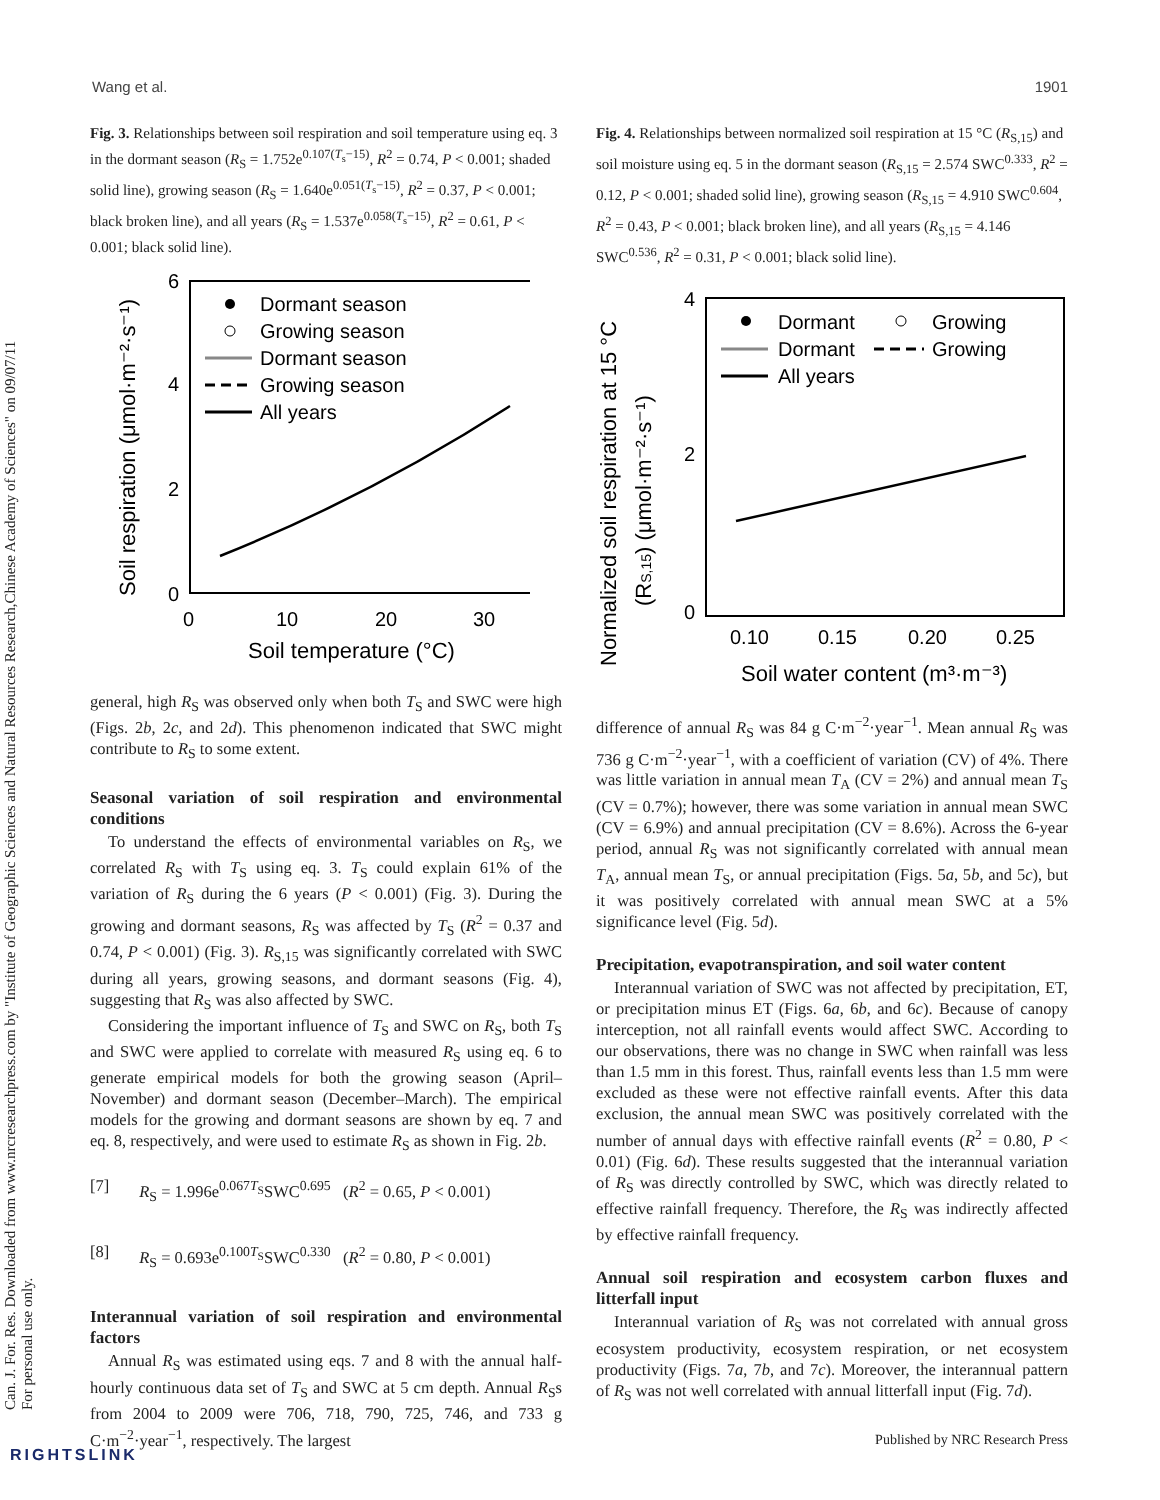Can. J. For. Res. Downloaded from www.nrcresearchpress.com by "Institute of Geographic Sciences and Natural Resources Research,Chinese Academy of Sciences" on 09/07/11
For personal use only.
Wang et al. 1901
Fig. 3. Relationships between soil respiration and soil temperature using eq. 3 in the dormant season (R<sub>S</sub> = 1.752e<sup>0.107(T<sub>s</sub>−15)</sup>, R<sup>2</sup> = 0.74, P < 0.001; shaded solid line), growing season (R<sub>S</sub> = 1.640e<sup>0.051(T<sub>s</sub>−15)</sup>, R<sup>2</sup> = 0.37, P < 0.001; black broken line), and all years (R<sub>S</sub> = 1.537e<sup>0.058(T<sub>s</sub>−15)</sup>, R<sup>2</sup> = 0.61, P < 0.001; black solid line).
6
4
2
0
0
10
20
30
Soil temperature (°C)
Soil respiration (μmol·m⁻²·s⁻¹)
Dormant season
Growing season
Dormant season
Growing season
All years
general, high R<sub>S</sub> was observed only when both T<sub>S</sub> and SWC were high (Figs. 2b, 2c, and 2d). This phenomenon indicated that SWC might contribute to R<sub>S</sub> to some extent.
Seasonal variation of soil respiration and environmental conditions
To understand the effects of environmental variables on R<sub>S</sub>, we correlated R<sub>S</sub> with T<sub>S</sub> using eq. 3. T<sub>S</sub> could explain 61% of the variation of R<sub>S</sub> during the 6 years (P < 0.001) (Fig. 3). During the growing and dormant seasons, R<sub>S</sub> was affected by T<sub>S</sub> (R<sup>2</sup> = 0.37 and 0.74, P < 0.001) (Fig. 3). R<sub>S,15</sub> was significantly correlated with SWC during all years, growing seasons, and dormant seasons (Fig. 4), suggesting that R<sub>S</sub> was also affected by SWC.
Considering the important influence of T<sub>S</sub> and SWC on R<sub>S</sub>, both T<sub>S</sub> and SWC were applied to correlate with measured R<sub>S</sub> using eq. 6 to generate empirical models for both the growing season (April–November) and dormant season (December–March). The empirical models for the growing and dormant seasons are shown by eq. 7 and eq. 8, respectively, and were used to estimate R<sub>S</sub> as shown in Fig. 2b.
[7] R<sub>S</sub> = 1.996e<sup>0.067T<sub>S</sub></sup>SWC<sup>0.695</sup> (R<sup>2</sup> = 0.65, P < 0.001)
[8] R<sub>S</sub> = 0.693e<sup>0.100T<sub>S</sub></sup>SWC<sup>0.330</sup> (R<sup>2</sup> = 0.80, P < 0.001)
Interannual variation of soil respiration and environmental factors
Annual R<sub>S</sub> was estimated using eqs. 7 and 8 with the annual half-hourly continuous data set of T<sub>S</sub> and SWC at 5 cm depth. Annual R<sub>S</sub>s from 2004 to 2009 were 706, 718, 790, 725, 746, and 733 g C·m<sup>−2</sup>·year<sup>−1</sup>, respectively. The largest
Fig. 4. Relationships between normalized soil respiration at 15 °C (R<sub>S,15</sub>) and soil moisture using eq. 5 in the dormant season (R<sub>S,15</sub> = 2.574 SWC<sup>0.333</sup>, R<sup>2</sup> = 0.12, P < 0.001; shaded solid line), growing season (R<sub>S,15</sub> = 4.910 SWC<sup>0.604</sup>, R<sup>2</sup> = 0.43, P < 0.001; black broken line), and all years (R<sub>S,15</sub> = 4.146 SWC<sup>0.536</sup>, R<sup>2</sup> = 0.31, P < 0.001; black solid line).
4
2
0
0.10
0.15
0.20
0.25
Soil water content (m³·m⁻³)
Normalized soil respiration at 15 °C
(RS,15) (μmol·m⁻²·s⁻¹)
Dormant
Growing
Dormant
Growing
All years
difference of annual R<sub>S</sub> was 84 g C·m<sup>−2</sup>·year<sup>−1</sup>. Mean annual R<sub>S</sub> was 736 g C·m<sup>−2</sup>·year<sup>−1</sup>, with a coefficient of variation (CV) of 4%. There was little variation in annual mean T<sub>A</sub> (CV = 2%) and annual mean T<sub>S</sub> (CV = 0.7%); however, there was some variation in annual mean SWC (CV = 6.9%) and annual precipitation (CV = 8.6%). Across the 6-year period, annual R<sub>S</sub> was not significantly correlated with annual mean T<sub>A</sub>, annual mean T<sub>S</sub>, or annual precipitation (Figs. 5a, 5b, and 5c), but it was positively correlated with annual mean SWC at a 5% significance level (Fig. 5d).
Precipitation, evapotranspiration, and soil water content
Interannual variation of SWC was not affected by precipitation, ET, or precipitation minus ET (Figs. 6a, 6b, and 6c). Because of canopy interception, not all rainfall events would affect SWC. According to our observations, there was no change in SWC when rainfall was less than 1.5 mm in this forest. Thus, rainfall events less than 1.5 mm were excluded as these were not effective rainfall events. After this data exclusion, the annual mean SWC was positively correlated with the number of annual days with effective rainfall events (R<sup>2</sup> = 0.80, P < 0.01) (Fig. 6d). These results suggested that the interannual variation of R<sub>S</sub> was directly controlled by SWC, which was directly related to effective rainfall frequency. Therefore, the R<sub>S</sub> was indirectly affected by effective rainfall frequency.
Annual soil respiration and ecosystem carbon fluxes and litterfall input
Interannual variation of R<sub>S</sub> was not correlated with annual gross ecosystem productivity, ecosystem respiration, or net ecosystem productivity (Figs. 7a, 7b, and 7c). Moreover, the interannual pattern of R<sub>S</sub> was not well correlated with annual litterfall input (Fig. 7d).
Published by NRC Research Press
RIGHTSLINK